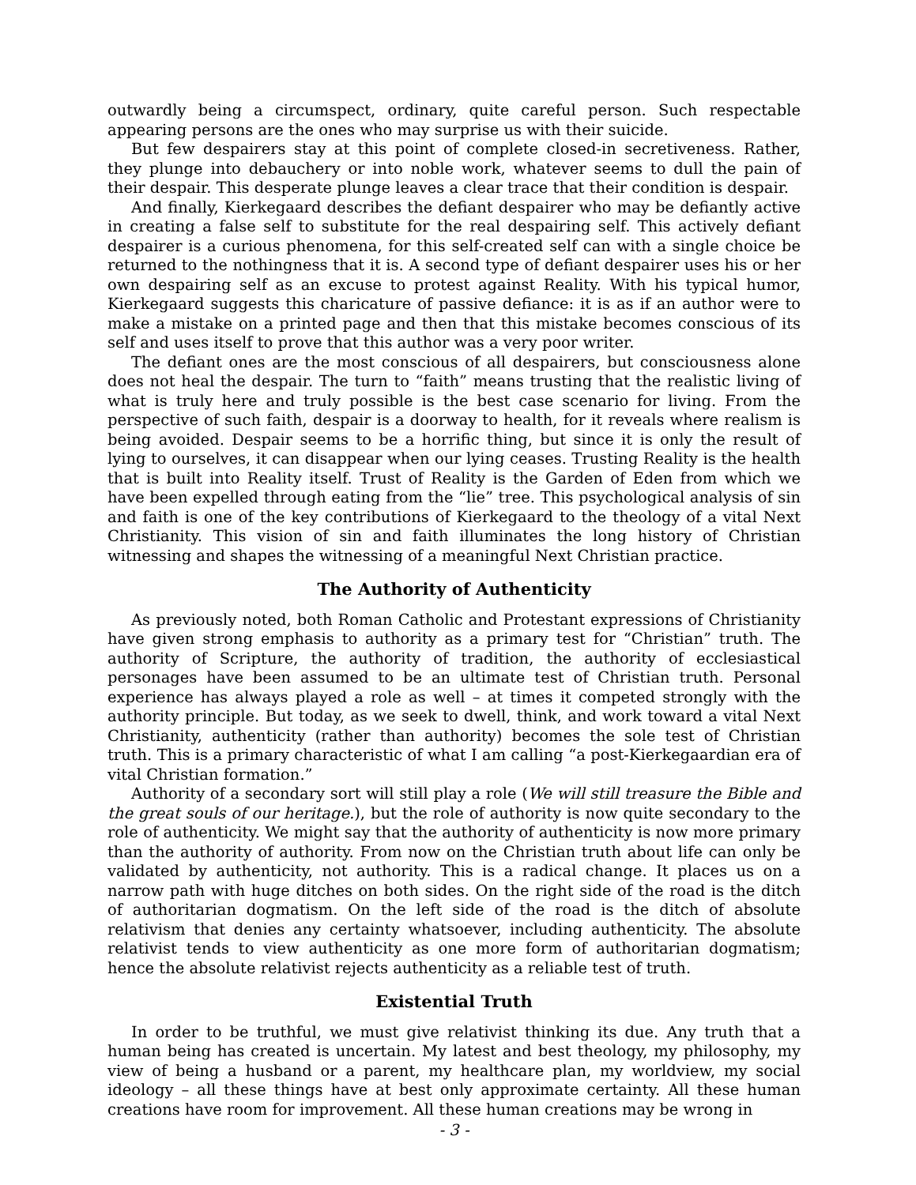outwardly being a circumspect, ordinary, quite careful person. Such respectable appearing persons are the ones who may surprise us with their suicide.
But few despairers stay at this point of complete closed-in secretiveness. Rather, they plunge into debauchery or into noble work, whatever seems to dull the pain of their despair. This desperate plunge leaves a clear trace that their condition is despair.
And finally, Kierkegaard describes the defiant despairer who may be defiantly active in creating a false self to substitute for the real despairing self. This actively defiant despairer is a curious phenomena, for this self-created self can with a single choice be returned to the nothingness that it is. A second type of defiant despairer uses his or her own despairing self as an excuse to protest against Reality. With his typical humor, Kierkegaard suggests this charicature of passive defiance: it is as if an author were to make a mistake on a printed page and then that this mistake becomes conscious of its self and uses itself to prove that this author was a very poor writer.
The defiant ones are the most conscious of all despairers, but consciousness alone does not heal the despair. The turn to “faith” means trusting that the realistic living of what is truly here and truly possible is the best case scenario for living. From the perspective of such faith, despair is a doorway to health, for it reveals where realism is being avoided. Despair seems to be a horrific thing, but since it is only the result of lying to ourselves, it can disappear when our lying ceases. Trusting Reality is the health that is built into Reality itself. Trust of Reality is the Garden of Eden from which we have been expelled through eating from the “lie” tree. This psychological analysis of sin and faith is one of the key contributions of Kierkegaard to the theology of a vital Next Christianity. This vision of sin and faith illuminates the long history of Christian witnessing and shapes the witnessing of a meaningful Next Christian practice.
The Authority of Authenticity
As previously noted, both Roman Catholic and Protestant expressions of Christianity have given strong emphasis to authority as a primary test for “Christian” truth. The authority of Scripture, the authority of tradition, the authority of ecclesiastical personages have been assumed to be an ultimate test of Christian truth. Personal experience has always played a role as well – at times it competed strongly with the authority principle. But today, as we seek to dwell, think, and work toward a vital Next Christianity, authenticity (rather than authority) becomes the sole test of Christian truth. This is a primary characteristic of what I am calling “a post-Kierkegaardian era of vital Christian formation.”
Authority of a secondary sort will still play a role (We will still treasure the Bible and the great souls of our heritage.), but the role of authority is now quite secondary to the role of authenticity. We might say that the authority of authenticity is now more primary than the authority of authority. From now on the Christian truth about life can only be validated by authenticity, not authority. This is a radical change. It places us on a narrow path with huge ditches on both sides. On the right side of the road is the ditch of authoritarian dogmatism. On the left side of the road is the ditch of absolute relativism that denies any certainty whatsoever, including authenticity. The absolute relativist tends to view authenticity as one more form of authoritarian dogmatism; hence the absolute relativist rejects authenticity as a reliable test of truth.
Existential Truth
In order to be truthful, we must give relativist thinking its due. Any truth that a human being has created is uncertain. My latest and best theology, my philosophy, my view of being a husband or a parent, my healthcare plan, my worldview, my social ideology – all these things have at best only approximate certainty. All these human creations have room for improvement. All these human creations may be wrong in
- 3 -